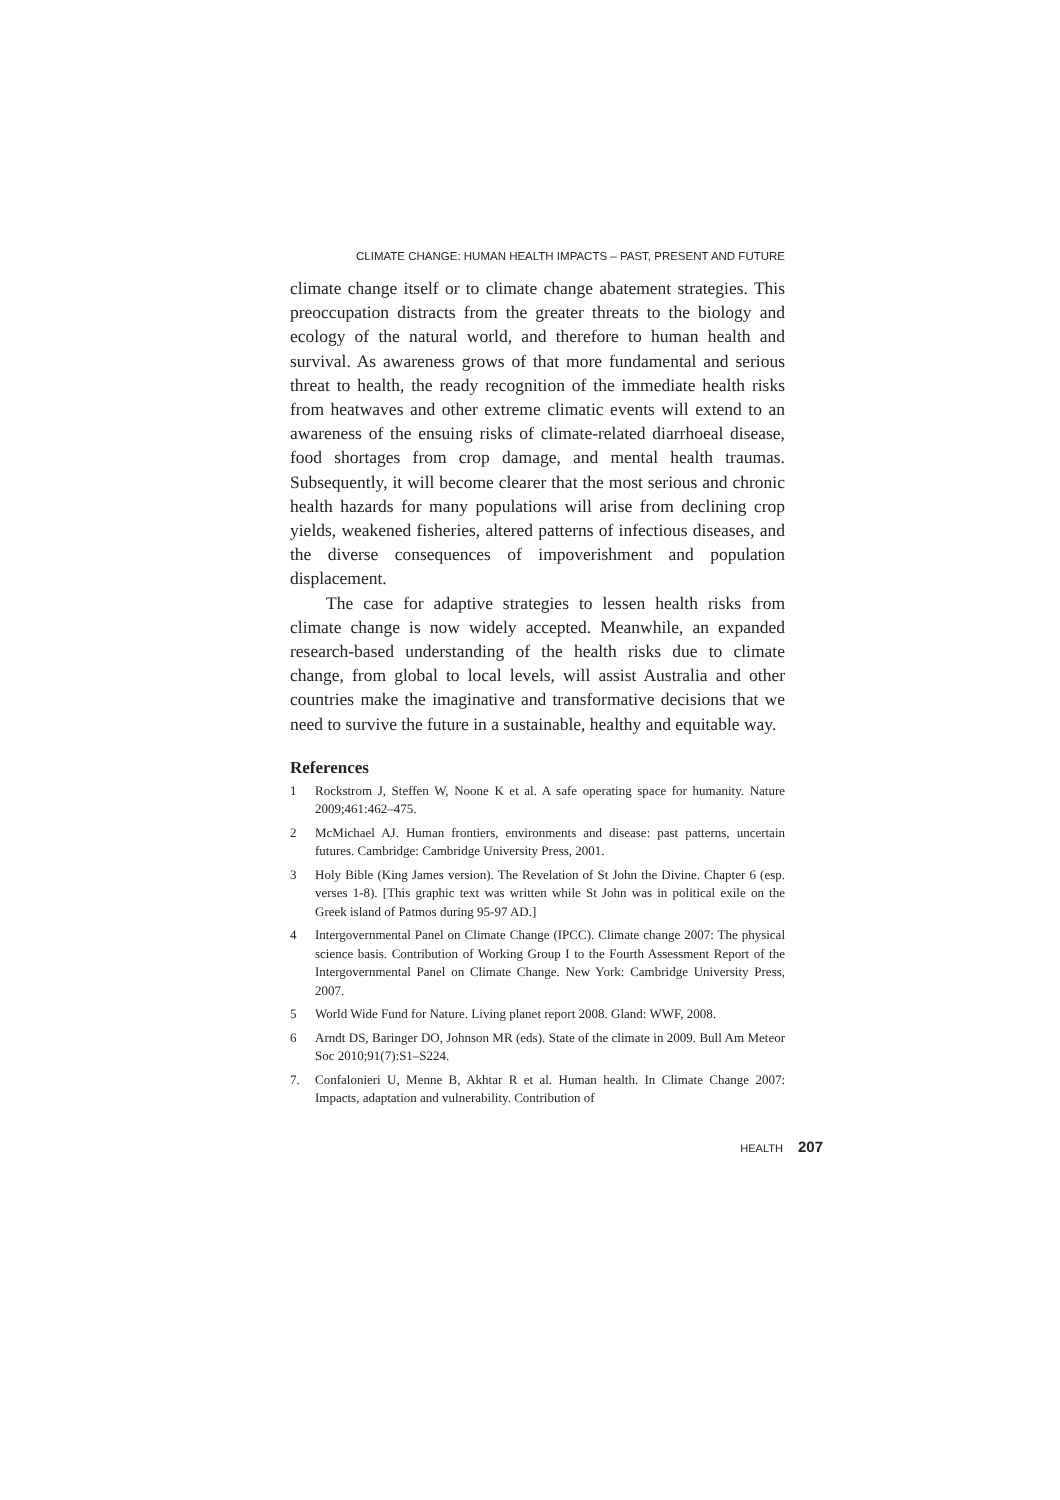CLIMATE CHANGE: HUMAN HEALTH IMPACTS – PAST, PRESENT AND FUTURE
climate change itself or to climate change abatement strategies. This preoccupation distracts from the greater threats to the biology and ecology of the natural world, and therefore to human health and survival. As awareness grows of that more fundamental and serious threat to health, the ready recognition of the immediate health risks from heatwaves and other extreme climatic events will extend to an awareness of the ensuing risks of climate-related diarrhoeal disease, food shortages from crop damage, and mental health traumas. Subsequently, it will become clearer that the most serious and chronic health hazards for many populations will arise from declining crop yields, weakened fisheries, altered patterns of infectious diseases, and the diverse consequences of impoverishment and population displacement.
The case for adaptive strategies to lessen health risks from climate change is now widely accepted. Meanwhile, an expanded research-based understanding of the health risks due to climate change, from global to local levels, will assist Australia and other countries make the imaginative and transformative decisions that we need to survive the future in a sustainable, healthy and equitable way.
References
1 Rockstrom J, Steffen W, Noone K et al. A safe operating space for humanity. Nature 2009;461:462–475.
2 McMichael AJ. Human frontiers, environments and disease: past patterns, uncertain futures. Cambridge: Cambridge University Press, 2001.
3 Holy Bible (King James version). The Revelation of St John the Divine. Chapter 6 (esp. verses 1-8). [This graphic text was written while St John was in political exile on the Greek island of Patmos during 95-97 AD.]
4 Intergovernmental Panel on Climate Change (IPCC). Climate change 2007: The physical science basis. Contribution of Working Group I to the Fourth Assessment Report of the Intergovernmental Panel on Climate Change. New York: Cambridge University Press, 2007.
5 World Wide Fund for Nature. Living planet report 2008. Gland: WWF, 2008.
6 Arndt DS, Baringer DO, Johnson MR (eds). State of the climate in 2009. Bull Am Meteor Soc 2010;91(7):S1–S224.
7. Confalonieri U, Menne B, Akhtar R et al. Human health. In Climate Change 2007: Impacts, adaptation and vulnerability. Contribution of
HEALTH 207